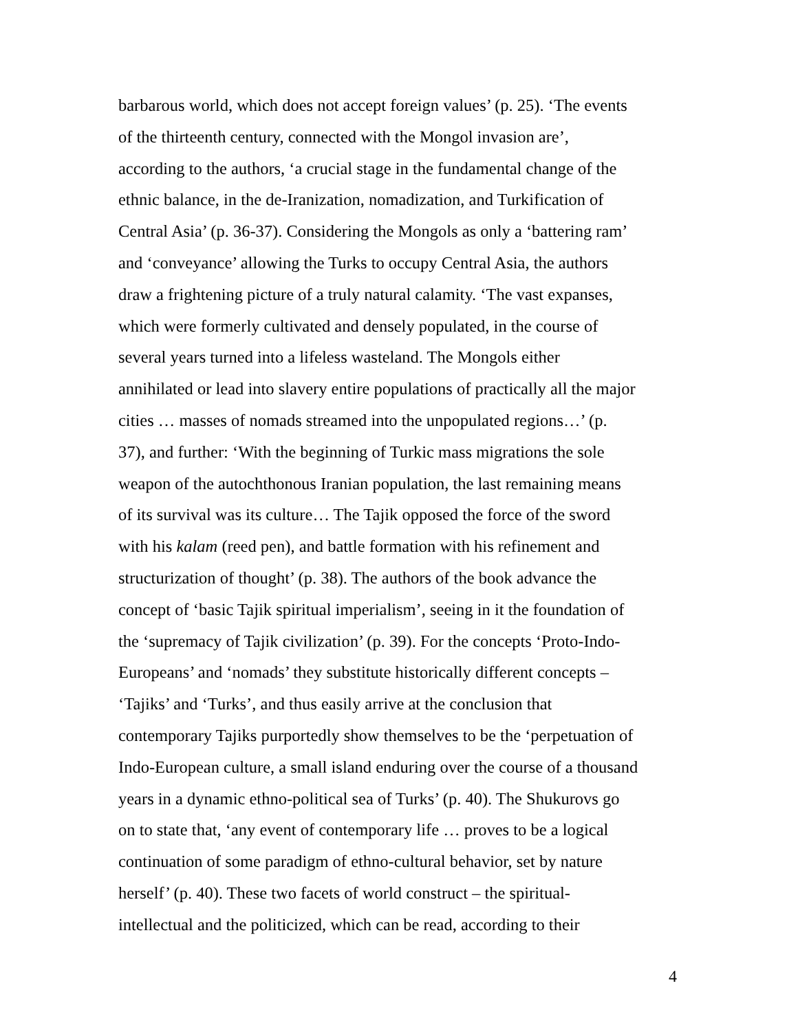barbarous world, which does not accept foreign values’ (p. 25). ‘The events
of the thirteenth century, connected with the Mongol invasion are’,
according to the authors, ‘a crucial stage in the fundamental change of the
ethnic balance, in the de-Iranization, nomadization, and Turkification of
Central Asia’ (p. 36-37). Considering the Mongols as only a ‘battering ram’
and ‘conveyance’ allowing the Turks to occupy Central Asia, the authors
draw a frightening picture of a truly natural calamity. ‘The vast expanses,
which were formerly cultivated and densely populated, in the course of
several years turned into a lifeless wasteland. The Mongols either
annihilated or lead into slavery entire populations of practically all the major
cities … masses of nomads streamed into the unpopulated regions…’ (p.
37), and further: ‘With the beginning of Turkic mass migrations the sole
weapon of the autochthonous Iranian population, the last remaining means
of its survival was its culture… The Tajik opposed the force of the sword
with his kalam (reed pen), and battle formation with his refinement and
structurization of thought’ (p. 38). The authors of the book advance the
concept of ‘basic Tajik spiritual imperialism’, seeing in it the foundation of
the ‘supremacy of Tajik civilization’ (p. 39). For the concepts ‘Proto-Indo-
Europeans’ and ‘nomads’ they substitute historically different concepts –
‘Tajiks’ and ‘Turks’, and thus easily arrive at the conclusion that
contemporary Tajiks purportedly show themselves to be the ‘perpetuation of
Indo-European culture, a small island enduring over the course of a thousand
years in a dynamic ethno-political sea of Turks’ (p. 40). The Shukurovs go
on to state that, ‘any event of contemporary life … proves to be a logical
continuation of some paradigm of ethno-cultural behavior, set by nature
herself’ (p. 40). These two facets of world construct – the spiritual-
intellectual and the politicized, which can be read, according to their
4